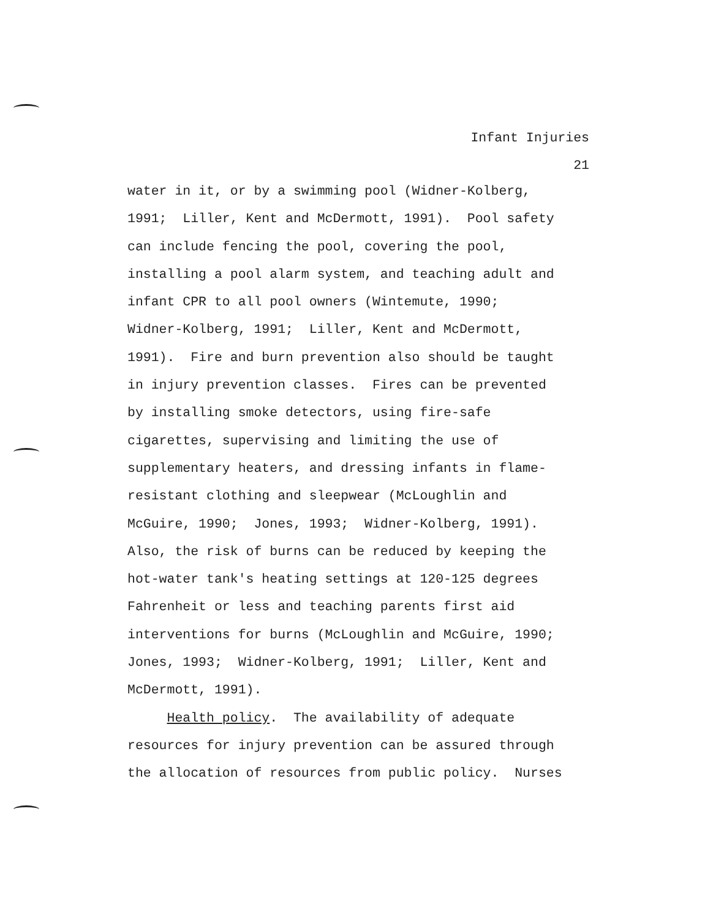Infant Injuries
21
water in it, or by a swimming pool (Widner-Kolberg,
1991; Liller, Kent and McDermott, 1991). Pool safety
can include fencing the pool, covering the pool,
installing a pool alarm system, and teaching adult and
infant CPR to all pool owners (Wintemute, 1990;
Widner-Kolberg, 1991; Liller, Kent and McDermott,
1991). Fire and burn prevention also should be taught
in injury prevention classes. Fires can be prevented
by installing smoke detectors, using fire-safe
cigarettes, supervising and limiting the use of
supplementary heaters, and dressing infants in flame-
resistant clothing and sleepwear (McLoughlin and
McGuire, 1990; Jones, 1993; Widner-Kolberg, 1991).
Also, the risk of burns can be reduced by keeping the
hot-water tank's heating settings at 120-125 degrees
Fahrenheit or less and teaching parents first aid
interventions for burns (McLoughlin and McGuire, 1990;
Jones, 1993; Widner-Kolberg, 1991; Liller, Kent and
McDermott, 1991).
Health policy. The availability of adequate
resources for injury prevention can be assured through
the allocation of resources from public policy. Nurses